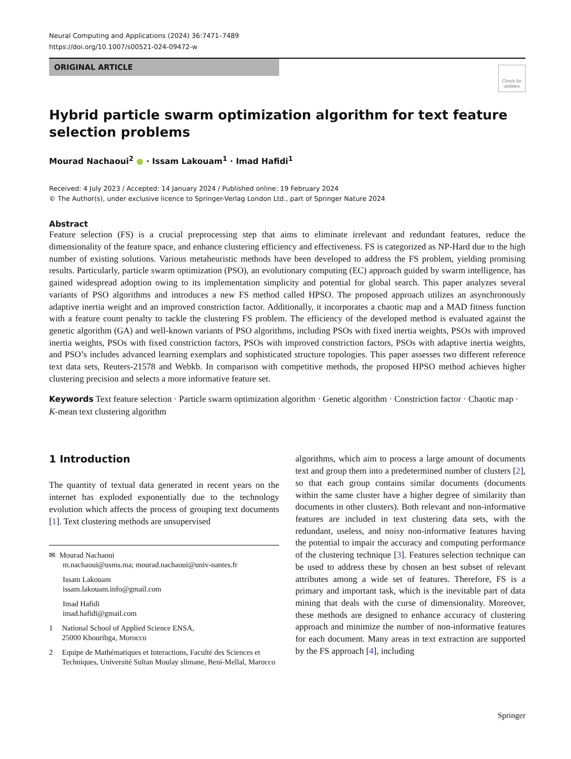Neural Computing and Applications (2024) 36:7471–7489
https://doi.org/10.1007/s00521-024-09472-w
Check for updates
ORIGINAL ARTICLE
Hybrid particle swarm optimization algorithm for text feature
selection problems
Mourad Nachaoui<sup>2</sup> ● · Issam Lakouam<sup>1</sup> · Imad Hafidi<sup>1</sup>
Received: 4 July 2023 / Accepted: 14 January 2024 / Published online: 19 February 2024
© The Author(s), under exclusive licence to Springer-Verlag London Ltd., part of Springer Nature 2024
Abstract
Feature selection (FS) is a crucial preprocessing step that aims to eliminate irrelevant and redundant features, reduce the dimensionality of the feature space, and enhance clustering efficiency and effectiveness. FS is categorized as NP-Hard due to the high number of existing solutions. Various metaheuristic methods have been developed to address the FS problem, yielding promising results. Particularly, particle swarm optimization (PSO), an evolutionary computing (EC) approach guided by swarm intelligence, has gained widespread adoption owing to its implementation simplicity and potential for global search. This paper analyzes several variants of PSO algorithms and introduces a new FS method called HPSO. The proposed approach utilizes an asynchronously adaptive inertia weight and an improved constriction factor. Additionally, it incorporates a chaotic map and a MAD fitness function with a feature count penalty to tackle the clustering FS problem. The efficiency of the developed method is evaluated against the genetic algorithm (GA) and well-known variants of PSO algorithms, including PSOs with fixed inertia weights, PSOs with improved inertia weights, PSOs with fixed constriction factors, PSOs with improved constriction factors, PSOs with adaptive inertia weights, and PSO’s includes advanced learning exemplars and sophisticated structure topologies. This paper assesses two different reference text data sets, Reuters-21578 and Webkb. In comparison with competitive methods, the proposed HPSO method achieves higher clustering precision and selects a more informative feature set.
Keywords Text feature selection · Particle swarm optimization algorithm · Genetic algorithm · Constriction factor · Chaotic map · K-mean text clustering algorithm
1 Introduction
The quantity of textual data generated in recent years on the internet has exploded exponentially due to the technology evolution which affects the process of grouping text documents [1]. Text clustering methods are unsupervised
✉ Mourad Nachaoui
m.nachaoui@usms.ma; mourad.nachaoui@univ-nantes.fr
Issam Lakouam
issam.lakouam.info@gmail.com
Imad Hafidi
imad.hafidi@gmail.com
1 National School of Applied Science ENSA,
25000 Khouribga, Morocco
2 Equipe de Mathématiques et Interactions, Faculté des Sciences et Techniques, Université Sultan Moulay slimane, Beni-Mellal, Marocco
algorithms, which aim to process a large amount of documents text and group them into a predetermined number of clusters [2], so that each group contains similar documents (documents within the same cluster have a higher degree of similarity than documents in other clusters). Both relevant and non-informative features are included in text clustering data sets, with the redundant, useless, and noisy non-informative features having the potential to impair the accuracy and computing performance of the clustering technique [3]. Features selection technique can be used to address these by chosen an best subset of relevant attributes among a wide set of features. Therefore, FS is a primary and important task, which is the inevitable part of data mining that deals with the curse of dimensionality. Moreover, these methods are designed to enhance accuracy of clustering approach and minimize the number of non-informative features for each document. Many areas in text extraction are supported by the FS approach [4], including
Springer